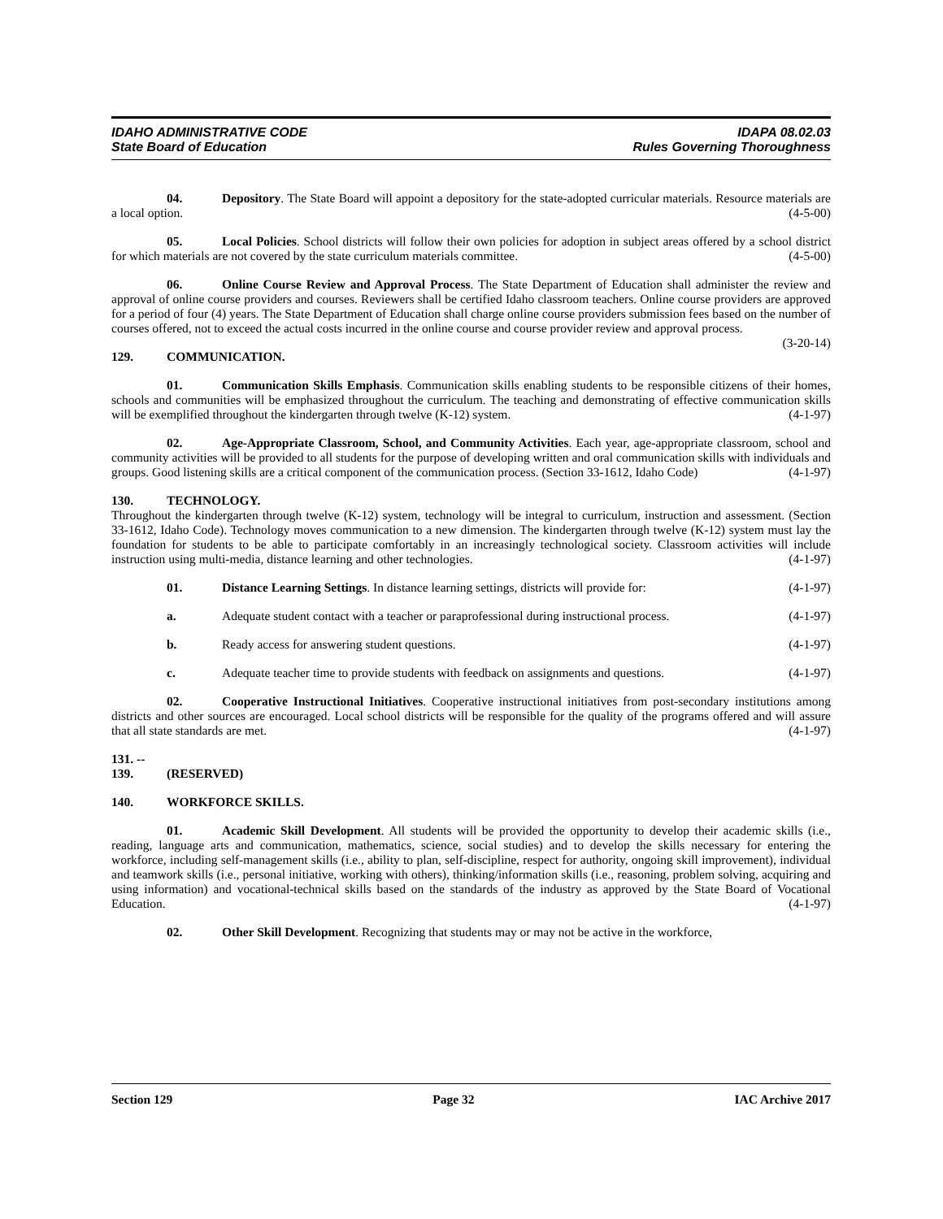IDAHO ADMINISTRATIVE CODE IDAPA 08.02.03
State Board of Education Rules Governing Thoroughness
04. Depository. The State Board will appoint a depository for the state-adopted curricular materials. Resource materials are a local option. (4-5-00)
05. Local Policies. School districts will follow their own policies for adoption in subject areas offered by a school district for which materials are not covered by the state curriculum materials committee. (4-5-00)
06. Online Course Review and Approval Process. The State Department of Education shall administer the review and approval of online course providers and courses. Reviewers shall be certified Idaho classroom teachers. Online course providers are approved for a period of four (4) years. The State Department of Education shall charge online course providers submission fees based on the number of courses offered, not to exceed the actual costs incurred in the online course and course provider review and approval process. (3-20-14)
129. COMMUNICATION.
01. Communication Skills Emphasis. Communication skills enabling students to be responsible citizens of their homes, schools and communities will be emphasized throughout the curriculum. The teaching and demonstrating of effective communication skills will be exemplified throughout the kindergarten through twelve (K-12) system. (4-1-97)
02. Age-Appropriate Classroom, School, and Community Activities. Each year, age-appropriate classroom, school and community activities will be provided to all students for the purpose of developing written and oral communication skills with individuals and groups. Good listening skills are a critical component of the communication process. (Section 33-1612, Idaho Code) (4-1-97)
130. TECHNOLOGY.
Throughout the kindergarten through twelve (K-12) system, technology will be integral to curriculum, instruction and assessment. (Section 33-1612, Idaho Code). Technology moves communication to a new dimension. The kindergarten through twelve (K-12) system must lay the foundation for students to be able to participate comfortably in an increasingly technological society. Classroom activities will include instruction using multi-media, distance learning and other technologies. (4-1-97)
01. Distance Learning Settings. In distance learning settings, districts will provide for: (4-1-97)
a. Adequate student contact with a teacher or paraprofessional during instructional process. (4-1-97)
b. Ready access for answering student questions. (4-1-97)
c. Adequate teacher time to provide students with feedback on assignments and questions. (4-1-97)
02. Cooperative Instructional Initiatives. Cooperative instructional initiatives from post-secondary institutions among districts and other sources are encouraged. Local school districts will be responsible for the quality of the programs offered and will assure that all state standards are met. (4-1-97)
131. -- 139. (RESERVED)
140. WORKFORCE SKILLS.
01. Academic Skill Development. All students will be provided the opportunity to develop their academic skills (i.e., reading, language arts and communication, mathematics, science, social studies) and to develop the skills necessary for entering the workforce, including self-management skills (i.e., ability to plan, self-discipline, respect for authority, ongoing skill improvement), individual and teamwork skills (i.e., personal initiative, working with others), thinking/information skills (i.e., reasoning, problem solving, acquiring and using information) and vocational-technical skills based on the standards of the industry as approved by the State Board of Vocational Education. (4-1-97)
02. Other Skill Development. Recognizing that students may or may not be active in the workforce,
Section 129 Page 32 IAC Archive 2017